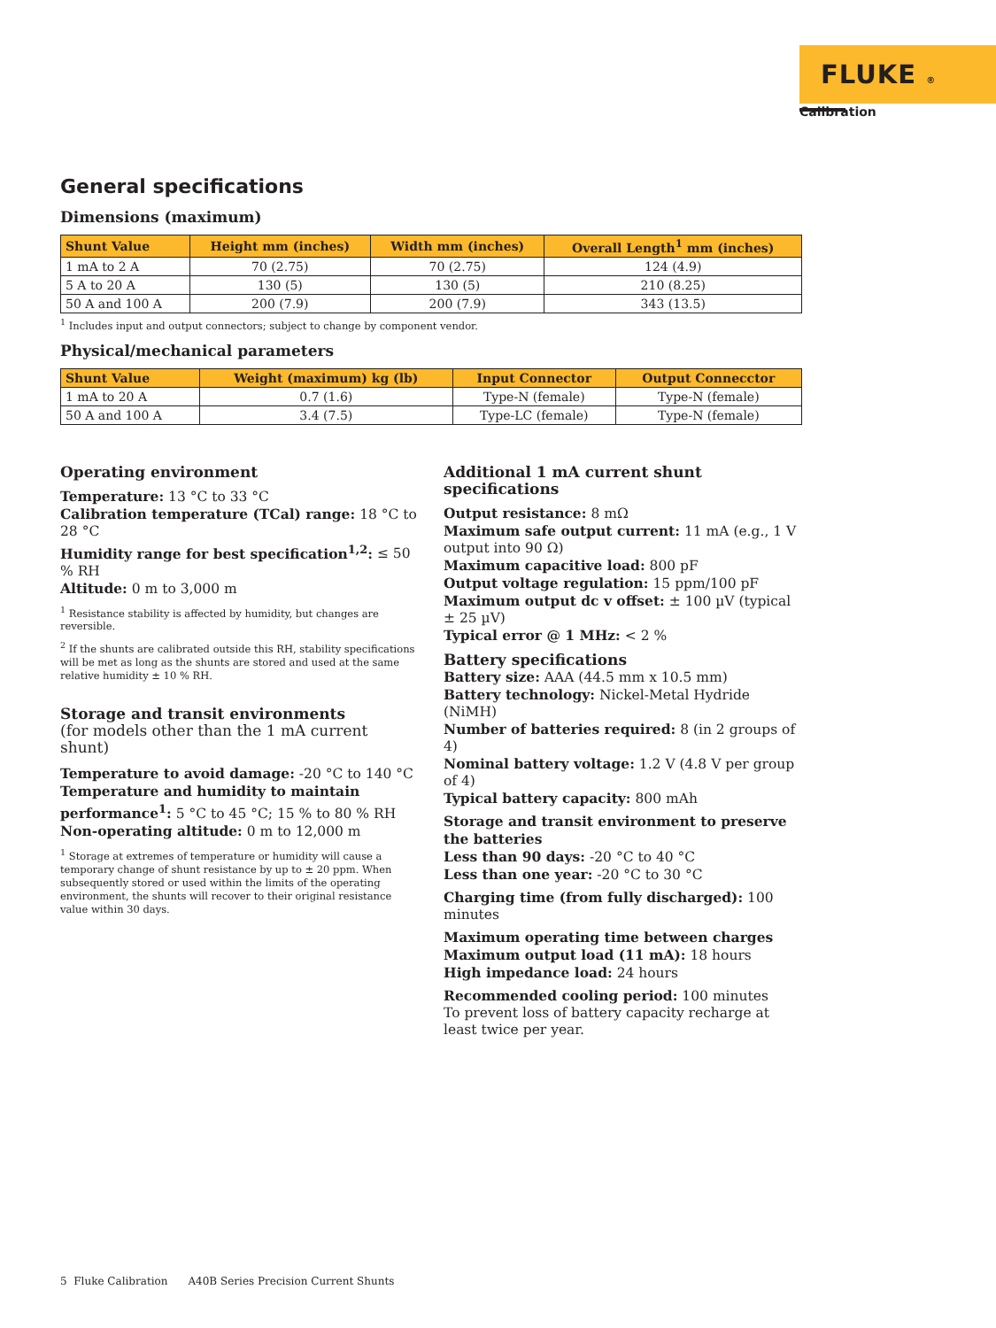FLUKE ®
Calibration
General specifications
Dimensions (maximum)
| Shunt Value | Height mm (inches) | Width mm (inches) | Overall Length<sup>1</sup> mm (inches) |
| --- | --- | --- | --- |
| 1 mA to 2 A | 70 (2.75) | 70 (2.75) | 124 (4.9) |
| 5 A to 20 A | 130 (5) | 130 (5) | 210 (8.25) |
| 50 A and 100 A | 200 (7.9) | 200 (7.9) | 343 (13.5) |
<sup>1</sup> Includes input and output connectors; subject to change by component vendor.
Physical/mechanical parameters
| Shunt Value | Weight (maximum) kg (lb) | Input Connector | Output Connecctor |
| --- | --- | --- | --- |
| 1 mA to 20 A | 0.7 (1.6) | Type-N (female) | Type-N (female) |
| 50 A and 100 A | 3.4 (7.5) | Type-LC (female) | Type-N (female) |
Operating environment
Temperature: 13 °C to 33 °C
Calibration temperature (TCal) range: 18 °C to 28 °C
Humidity range for best specification<sup>1,2</sup>: ≤ 50 % RH
Altitude: 0 m to 3,000 m
<sup>1</sup> Resistance stability is affected by humidity, but changes are reversible.
<sup>2</sup> If the shunts are calibrated outside this RH, stability specifications will be met as long as the shunts are stored and used at the same relative humidity ± 10 % RH.
Storage and transit environments
(for models other than the 1 mA current shunt)
Temperature to avoid damage: -20 °C to 140 °C
Temperature and humidity to maintain performance<sup>1</sup>: 5 °C to 45 °C; 15 % to 80 % RH
Non-operating altitude: 0 m to 12,000 m
<sup>1</sup> Storage at extremes of temperature or humidity will cause a temporary change of shunt resistance by up to ± 20 ppm. When subsequently stored or used within the limits of the operating environment, the shunts will recover to their original resistance value within 30 days.
Additional 1 mA current shunt specifications
Output resistance: 8 mΩ
Maximum safe output current: 11 mA (e.g., 1 V output into 90 Ω)
Maximum capacitive load: 800 pF
Output voltage regulation: 15 ppm/100 pF
Maximum output dc v offset: ± 100 µV (typical ± 25 µV)
Typical error @ 1 MHz: < 2 %
Battery specifications
Battery size: AAA (44.5 mm x 10.5 mm)
Battery technology: Nickel-Metal Hydride (NiMH)
Number of batteries required: 8 (in 2 groups of 4)
Nominal battery voltage: 1.2 V (4.8 V per group of 4)
Typical battery capacity: 800 mAh
Storage and transit environment to preserve the batteries
Less than 90 days: -20 °C to 40 °C
Less than one year: -20 °C to 30 °C
Charging time (from fully discharged): 100 minutes
Maximum operating time between charges
Maximum output load (11 mA): 18 hours
High impedance load: 24 hours
Recommended cooling period: 100 minutes
To prevent loss of battery capacity recharge at least twice per year.
5 Fluke Calibration A40B Series Precision Current Shunts